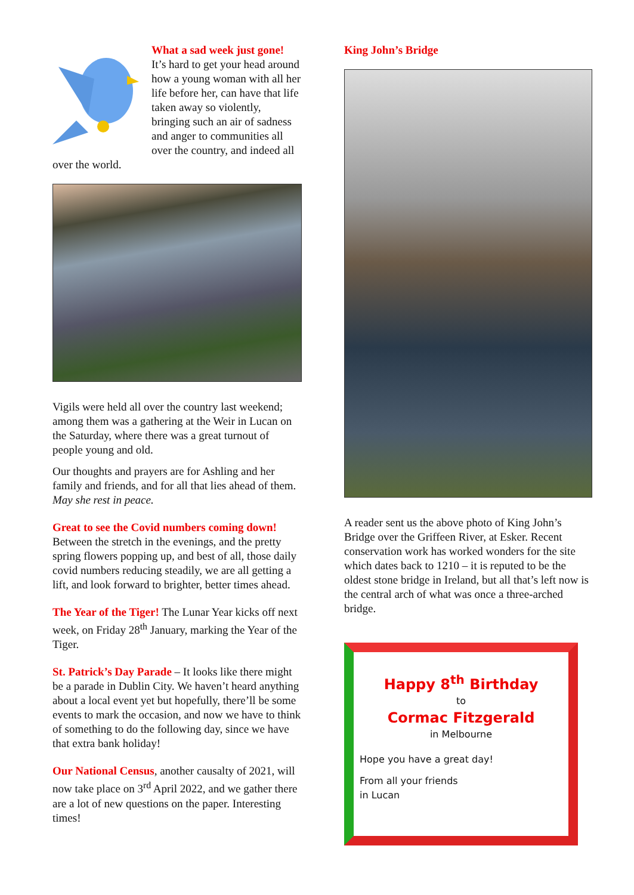What a sad week just gone!
It’s hard to get your head around how a young woman with all her life before her, can have that life taken away so violently, bringing such an air of sadness and anger to communities all over the country, and indeed all over the world.
Vigils were held all over the country last weekend; among them was a gathering at the Weir in Lucan on the Saturday, where there was a great turnout of people young and old.
Our thoughts and prayers are for Ashling and her family and friends, and for all that lies ahead of them.
May she rest in peace.
Great to see the Covid numbers coming down!
Between the stretch in the evenings, and the pretty spring flowers popping up, and best of all, those daily covid numbers reducing steadily, we are all getting a lift, and look forward to brighter, better times ahead.
The Year of the Tiger! The Lunar Year kicks off next week, on Friday 28<sup>th</sup> January, marking the Year of the Tiger.
St. Patrick’s Day Parade – It looks like there might be a parade in Dublin City. We haven’t heard anything about a local event yet but hopefully, there’ll be some events to mark the occasion, and now we have to think of something to do the following day, since we have that extra bank holiday!
Our National Census, another causalty of 2021, will now take place on 3<sup>rd</sup> April 2022, and we gather there are a lot of new questions on the paper. Interesting times!
King John’s Bridge
A reader sent us the above photo of King John’s Bridge over the Griffeen River, at Esker. Recent conservation work has worked wonders for the site which dates back to 1210 – it is reputed to be the oldest stone bridge in Ireland, but all that’s left now is the central arch of what was once a three-arched bridge.
Happy 8<sup>th</sup> Birthday
to
Cormac Fitzgerald
in Melbourne
Hope you have a great day!
From all your friends
in Lucan